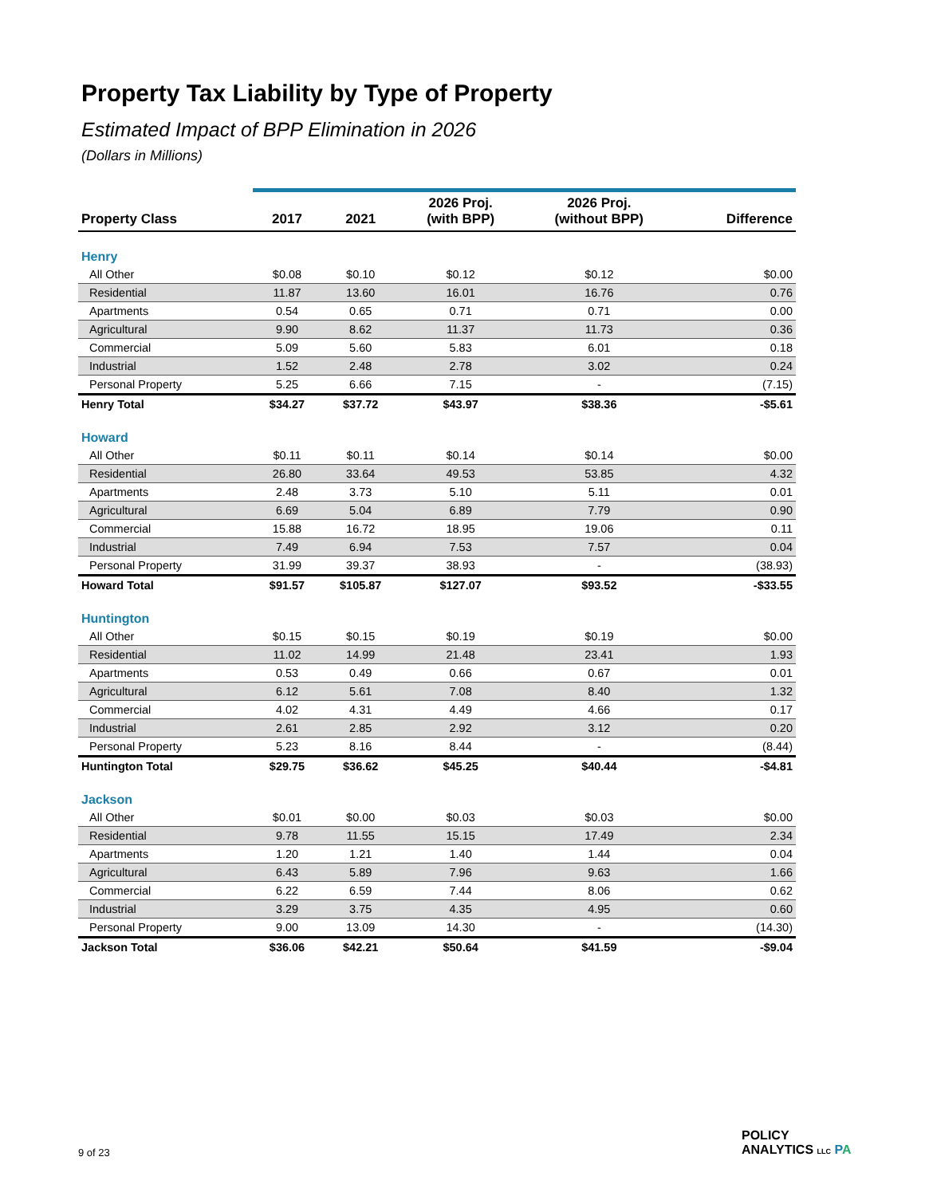Property Tax Liability by Type of Property
Estimated Impact of BPP Elimination in 2026
(Dollars in Millions)
| Property Class | 2017 | 2021 | 2026 Proj. (with BPP) | 2026 Proj. (without BPP) | Difference |
| --- | --- | --- | --- | --- | --- |
| Henry | | | | | |
| All Other | $0.08 | $0.10 | $0.12 | $0.12 | $0.00 |
| Residential | 11.87 | 13.60 | 16.01 | 16.76 | 0.76 |
| Apartments | 0.54 | 0.65 | 0.71 | 0.71 | 0.00 |
| Agricultural | 9.90 | 8.62 | 11.37 | 11.73 | 0.36 |
| Commercial | 5.09 | 5.60 | 5.83 | 6.01 | 0.18 |
| Industrial | 1.52 | 2.48 | 2.78 | 3.02 | 0.24 |
| Personal Property | 5.25 | 6.66 | 7.15 | - | (7.15) |
| Henry Total | $34.27 | $37.72 | $43.97 | $38.36 | -$5.61 |
| Howard | | | | | |
| All Other | $0.11 | $0.11 | $0.14 | $0.14 | $0.00 |
| Residential | 26.80 | 33.64 | 49.53 | 53.85 | 4.32 |
| Apartments | 2.48 | 3.73 | 5.10 | 5.11 | 0.01 |
| Agricultural | 6.69 | 5.04 | 6.89 | 7.79 | 0.90 |
| Commercial | 15.88 | 16.72 | 18.95 | 19.06 | 0.11 |
| Industrial | 7.49 | 6.94 | 7.53 | 7.57 | 0.04 |
| Personal Property | 31.99 | 39.37 | 38.93 | - | (38.93) |
| Howard Total | $91.57 | $105.87 | $127.07 | $93.52 | -$33.55 |
| Huntington | | | | | |
| All Other | $0.15 | $0.15 | $0.19 | $0.19 | $0.00 |
| Residential | 11.02 | 14.99 | 21.48 | 23.41 | 1.93 |
| Apartments | 0.53 | 0.49 | 0.66 | 0.67 | 0.01 |
| Agricultural | 6.12 | 5.61 | 7.08 | 8.40 | 1.32 |
| Commercial | 4.02 | 4.31 | 4.49 | 4.66 | 0.17 |
| Industrial | 2.61 | 2.85 | 2.92 | 3.12 | 0.20 |
| Personal Property | 5.23 | 8.16 | 8.44 | - | (8.44) |
| Huntington Total | $29.75 | $36.62 | $45.25 | $40.44 | -$4.81 |
| Jackson | | | | | |
| All Other | $0.01 | $0.00 | $0.03 | $0.03 | $0.00 |
| Residential | 9.78 | 11.55 | 15.15 | 17.49 | 2.34 |
| Apartments | 1.20 | 1.21 | 1.40 | 1.44 | 0.04 |
| Agricultural | 6.43 | 5.89 | 7.96 | 9.63 | 1.66 |
| Commercial | 6.22 | 6.59 | 7.44 | 8.06 | 0.62 |
| Industrial | 3.29 | 3.75 | 4.35 | 4.95 | 0.60 |
| Personal Property | 9.00 | 13.09 | 14.30 | - | (14.30) |
| Jackson Total | $36.06 | $42.21 | $50.64 | $41.59 | -$9.04 |
9 of 23
POLICY
ANALYTICS LLC PA